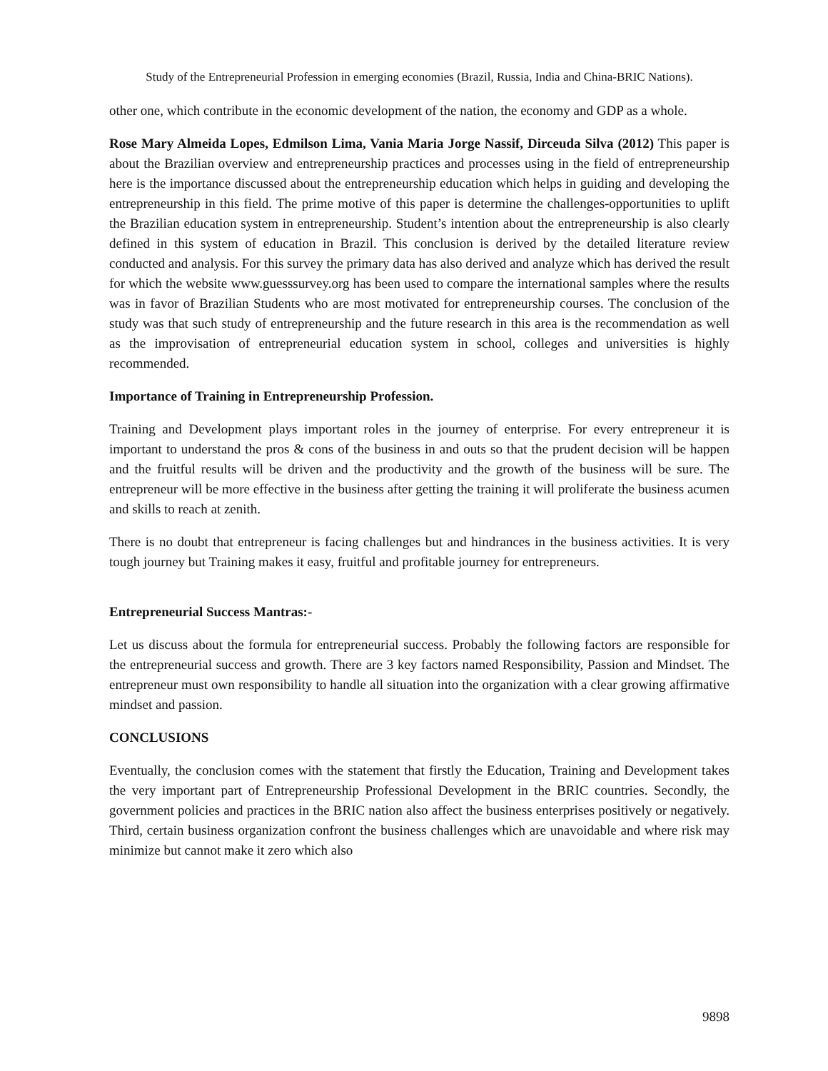Study of the Entrepreneurial Profession in emerging economies (Brazil, Russia, India and China-BRIC Nations).
other one, which contribute in the economic development of the nation, the economy and GDP as a whole.
Rose Mary Almeida Lopes, Edmilson Lima, Vania Maria Jorge Nassif, Dirceuda Silva (2012) This paper is about the Brazilian overview and entrepreneurship practices and processes using in the field of entrepreneurship here is the importance discussed about the entrepreneurship education which helps in guiding and developing the entrepreneurship in this field. The prime motive of this paper is determine the challenges-opportunities to uplift the Brazilian education system in entrepreneurship. Student’s intention about the entrepreneurship is also clearly defined in this system of education in Brazil. This conclusion is derived by the detailed literature review conducted and analysis. For this survey the primary data has also derived and analyze which has derived the result for which the website www.guesssurvey.org has been used to compare the international samples where the results was in favor of Brazilian Students who are most motivated for entrepreneurship courses. The conclusion of the study was that such study of entrepreneurship and the future research in this area is the recommendation as well as the improvisation of entrepreneurial education system in school, colleges and universities is highly recommended.
Importance of Training in Entrepreneurship Profession.
Training and Development plays important roles in the journey of enterprise. For every entrepreneur it is important to understand the pros & cons of the business in and outs so that the prudent decision will be happen and the fruitful results will be driven and the productivity and the growth of the business will be sure. The entrepreneur will be more effective in the business after getting the training it will proliferate the business acumen and skills to reach at zenith.
There is no doubt that entrepreneur is facing challenges but and hindrances in the business activities. It is very tough journey but Training makes it easy, fruitful and profitable journey for entrepreneurs.
Entrepreneurial Success Mantras:-
Let us discuss about the formula for entrepreneurial success. Probably the following factors are responsible for the entrepreneurial success and growth. There are 3 key factors named Responsibility, Passion and Mindset. The entrepreneur must own responsibility to handle all situation into the organization with a clear growing affirmative mindset and passion.
CONCLUSIONS
Eventually, the conclusion comes with the statement that firstly the Education, Training and Development takes the very important part of Entrepreneurship Professional Development in the BRIC countries. Secondly, the government policies and practices in the BRIC nation also affect the business enterprises positively or negatively. Third, certain business organization confront the business challenges which are unavoidable and where risk may minimize but cannot make it zero which also
9898